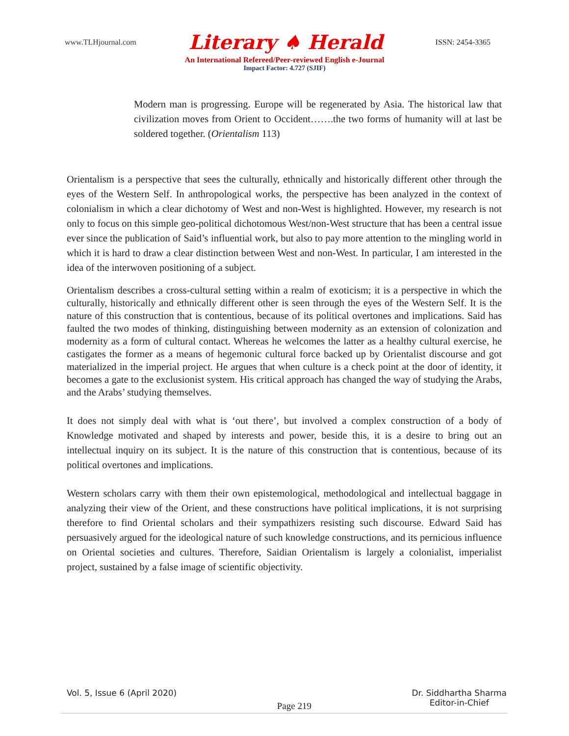www.TLHjournal.com Literary ♠ Herald ISSN: 2454-3365
An International Refereed/Peer-reviewed English e-Journal
Impact Factor: 4.727 (SJIF)
Modern man is progressing. Europe will be regenerated by Asia. The historical law that civilization moves from Orient to Occident…….the two forms of humanity will at last be soldered together. (Orientalism 113)
Orientalism is a perspective that sees the culturally, ethnically and historically different other through the eyes of the Western Self. In anthropological works, the perspective has been analyzed in the context of colonialism in which a clear dichotomy of West and non-West is highlighted. However, my research is not only to focus on this simple geo-political dichotomous West/non-West structure that has been a central issue ever since the publication of Said’s influential work, but also to pay more attention to the mingling world in which it is hard to draw a clear distinction between West and non-West. In particular, I am interested in the idea of the interwoven positioning of a subject.
Orientalism describes a cross-cultural setting within a realm of exoticism; it is a perspective in which the culturally, historically and ethnically different other is seen through the eyes of the Western Self. It is the nature of this construction that is contentious, because of its political overtones and implications. Said has faulted the two modes of thinking, distinguishing between modernity as an extension of colonization and modernity as a form of cultural contact. Whereas he welcomes the latter as a healthy cultural exercise, he castigates the former as a means of hegemonic cultural force backed up by Orientalist discourse and got materialized in the imperial project. He argues that when culture is a check point at the door of identity, it becomes a gate to the exclusionist system. His critical approach has changed the way of studying the Arabs, and the Arabs’ studying themselves.
It does not simply deal with what is ‘out there’, but involved a complex construction of a body of Knowledge motivated and shaped by interests and power, beside this, it is a desire to bring out an intellectual inquiry on its subject. It is the nature of this construction that is contentious, because of its political overtones and implications.
Western scholars carry with them their own epistemological, methodological and intellectual baggage in analyzing their view of the Orient, and these constructions have political implications, it is not surprising therefore to find Oriental scholars and their sympathizers resisting such discourse. Edward Said has persuasively argued for the ideological nature of such knowledge constructions, and its pernicious influence on Oriental societies and cultures. Therefore, Saidian Orientalism is largely a colonialist, imperialist project, sustained by a false image of scientific objectivity.
Vol. 5, Issue 6 (April 2020) Page 219 Dr. Siddhartha Sharma
Editor-in-Chief